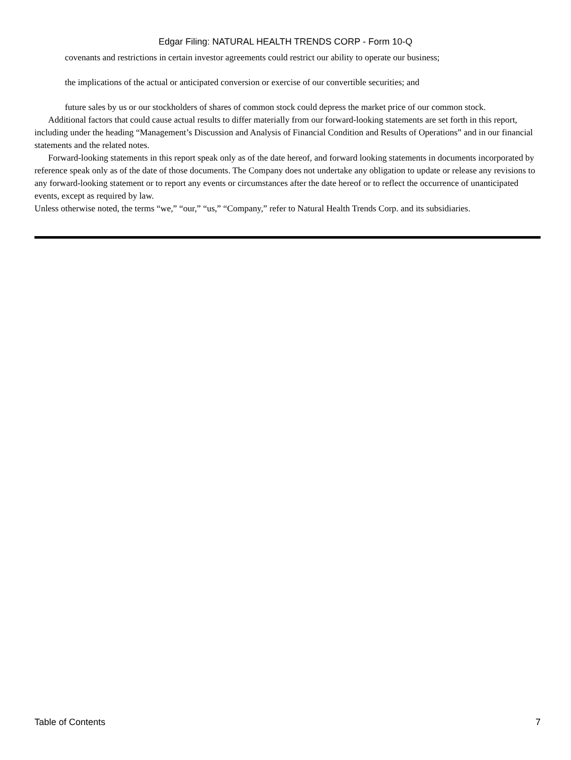Edgar Filing: NATURAL HEALTH TRENDS CORP - Form 10-Q
covenants and restrictions in certain investor agreements could restrict our ability to operate our business;
the implications of the actual or anticipated conversion or exercise of our convertible securities; and
future sales by us or our stockholders of shares of common stock could depress the market price of our common stock.
Additional factors that could cause actual results to differ materially from our forward-looking statements are set forth in this report, including under the heading “Management’s Discussion and Analysis of Financial Condition and Results of Operations” and in our financial statements and the related notes.
Forward-looking statements in this report speak only as of the date hereof, and forward looking statements in documents incorporated by reference speak only as of the date of those documents. The Company does not undertake any obligation to update or release any revisions to any forward-looking statement or to report any events or circumstances after the date hereof or to reflect the occurrence of unanticipated events, except as required by law.
Unless otherwise noted, the terms “we,” “our,” “us,” “Company,” refer to Natural Health Trends Corp. and its subsidiaries.
Table of Contents 7